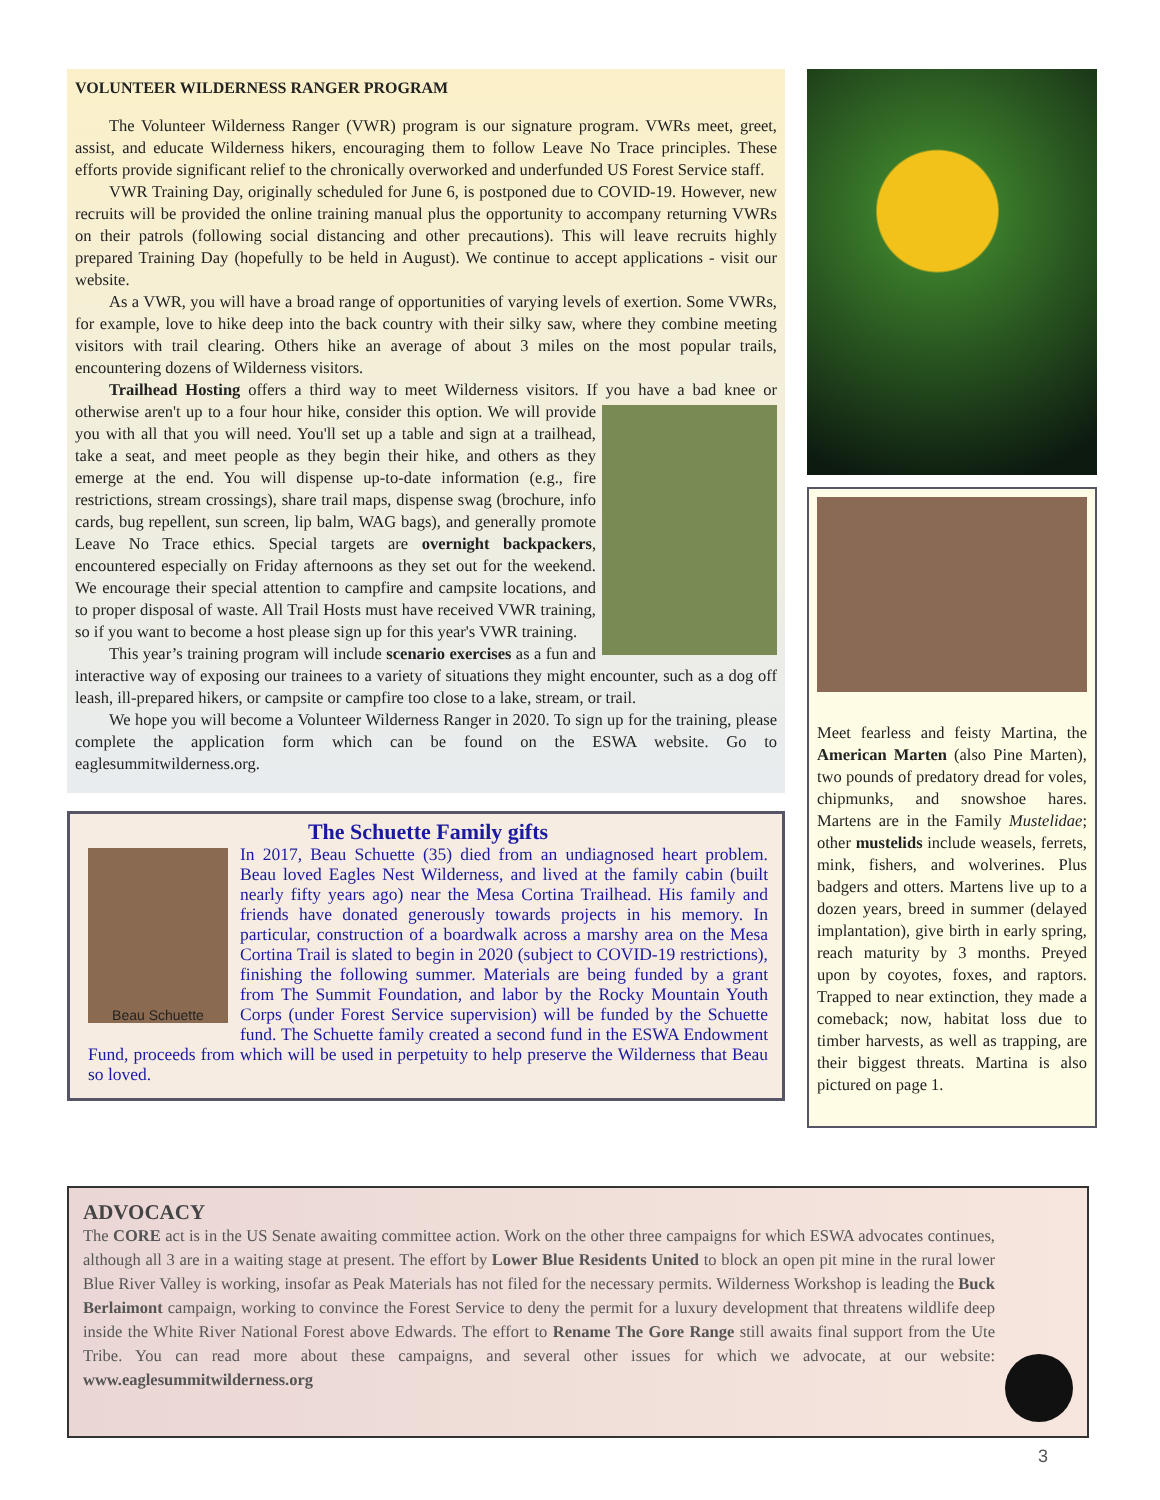VOLUNTEER WILDERNESS RANGER PROGRAM
The Volunteer Wilderness Ranger (VWR) program is our signature program. VWRs meet, greet, assist, and educate Wilderness hikers, encouraging them to follow Leave No Trace principles. These efforts provide significant relief to the chronically overworked and underfunded US Forest Service staff.
VWR Training Day, originally scheduled for June 6, is postponed due to COVID-19. However, new recruits will be provided the online training manual plus the opportunity to accompany returning VWRs on their patrols (following social distancing and other precautions). This will leave recruits highly prepared Training Day (hopefully to be held in August). We continue to accept applications - visit our website.
As a VWR, you will have a broad range of opportunities of varying levels of exertion. Some VWRs, for example, love to hike deep into the back country with their silky saw, where they combine meeting visitors with trail clearing. Others hike an average of about 3 miles on the most popular trails, encountering dozens of Wilderness visitors.
Trailhead Hosting offers a third way to meet Wilderness visitors. If you have a bad knee or otherwise aren't up to a four hour hike, consider this option. We will provide you with all that you will need. You'll set up a table and sign at a trailhead, take a seat, and meet people as they begin their hike, and others as they emerge at the end. You will dispense up-to-date information (e.g., fire restrictions, stream crossings), share trail maps, dispense swag (brochure, info cards, bug repellent, sun screen, lip balm, WAG bags), and generally promote Leave No Trace ethics. Special targets are overnight backpackers, encountered especially on Friday afternoons as they set out for the weekend. We encourage their special attention to campfire and campsite locations, and to proper disposal of waste. All Trail Hosts must have received VWR training, so if you want to become a host please sign up for this year's VWR training.
This year’s training program will include scenario exercises as a fun and interactive way of exposing our trainees to a variety of situations they might encounter, such as a dog off leash, ill-prepared hikers, or campsite or campfire too close to a lake, stream, or trail.
We hope you will become a Volunteer Wilderness Ranger in 2020. To sign up for the training, please complete the application form which can be found on the ESWA website. Go to eaglesummitwilderness.org.
The Schuette Family gifts
Beau Schuette
In 2017, Beau Schuette (35) died from an undiagnosed heart problem. Beau loved Eagles Nest Wilderness, and lived at the family cabin (built nearly fifty years ago) near the Mesa Cortina Trailhead. His family and friends have donated generously towards projects in his memory. In particular, construction of a boardwalk across a marshy area on the Mesa Cortina Trail is slated to begin in 2020 (subject to COVID-19 restrictions), finishing the following summer. Materials are being funded by a grant from The Summit Foundation, and labor by the Rocky Mountain Youth Corps (under Forest Service supervision) will be funded by the Schuette fund. The Schuette family created a second fund in the ESWA Endowment Fund, proceeds from which will be used in perpetuity to help preserve the Wilderness that Beau so loved.
Meet fearless and feisty Martina, the American Marten (also Pine Marten), two pounds of predatory dread for voles, chipmunks, and snowshoe hares. Martens are in the Family Mustelidae; other mustelids include weasels, ferrets, mink, fishers, and wolverines. Plus badgers and otters. Martens live up to a dozen years, breed in summer (delayed implantation), give birth in early spring, reach maturity by 3 months. Preyed upon by coyotes, foxes, and raptors. Trapped to near extinction, they made a comeback; now, habitat loss due to timber harvests, as well as trapping, are their biggest threats. Martina is also pictured on page 1.
ADVOCACY
The CORE act is in the US Senate awaiting committee action. Work on the other three campaigns for which ESWA advocates continues, although all 3 are in a waiting stage at present. The effort by Lower Blue Residents United to block an open pit mine in the rural lower Blue River Valley is working, insofar as Peak Materials has not filed for the necessary permits. Wilderness Workshop is leading the Buck Berlaimont campaign, working to convince the Forest Service to deny the permit for a luxury development that threatens wildlife deep inside the White River National Forest above Edwards. The effort to Rename The Gore Range still awaits final support from the Ute Tribe. You can read more about these campaigns, and several other issues for which we advocate, at our website: www.eaglesummitwilderness.org
3